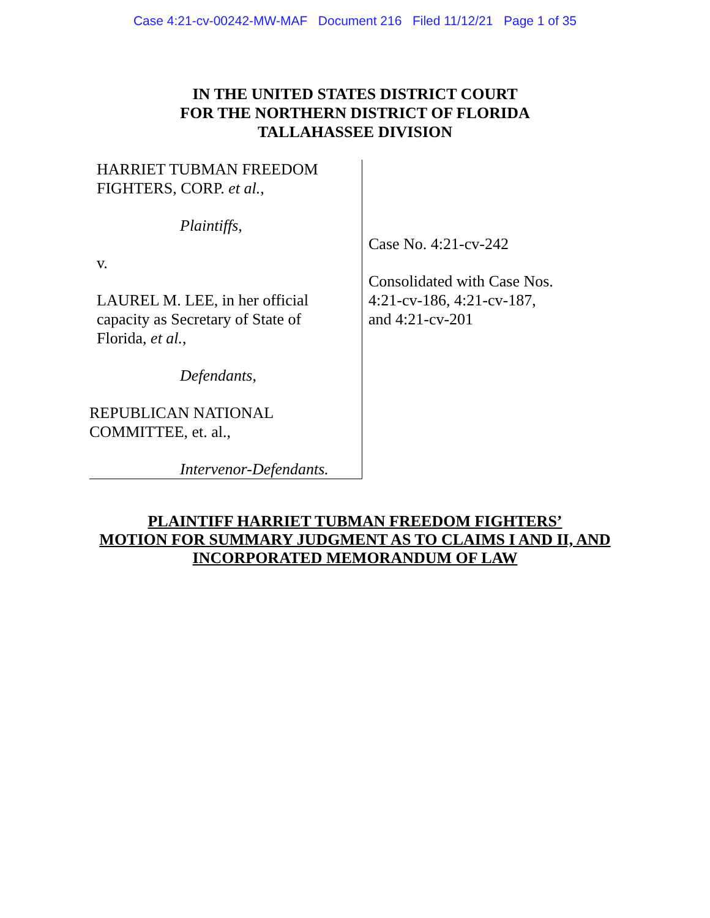Case 4:21-cv-00242-MW-MAF Document 216 Filed 11/12/21 Page 1 of 35
IN THE UNITED STATES DISTRICT COURT
FOR THE NORTHERN DISTRICT OF FLORIDA
TALLAHASSEE DIVISION
HARRIET TUBMAN FREEDOM
FIGHTERS, CORP. et al.,
Plaintiffs,
v.
LAUREL M. LEE, in her official
capacity as Secretary of State of
Florida, et al.,
Defendants,
REPUBLICAN NATIONAL
COMMITTEE, et. al.,
Intervenor-Defendants.
Case No. 4:21-cv-242
Consolidated with Case Nos.
4:21-cv-186, 4:21-cv-187,
and 4:21-cv-201
PLAINTIFF HARRIET TUBMAN FREEDOM FIGHTERS’
MOTION FOR SUMMARY JUDGMENT AS TO CLAIMS I AND II, AND
INCORPORATED MEMORANDUM OF LAW